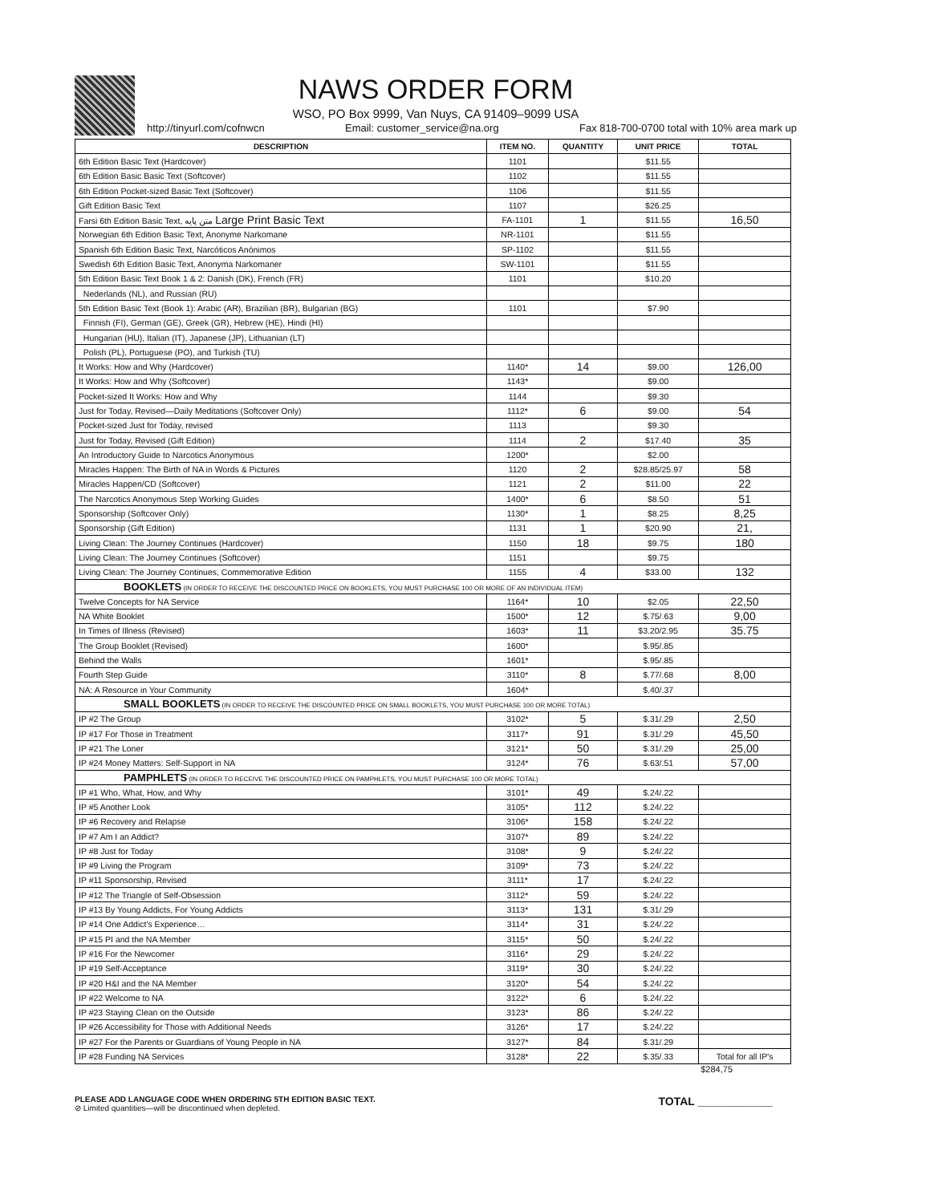NAWS ORDER FORM
WSO, PO Box 9999, Van Nuys, CA 91409–9099 USA
http://tinyurl.com/cofnwcn Email: customer_service@na.org Fax 818-700-0700 total with 10% area mark up
| DESCRIPTION | ITEM NO. | QUANTITY | UNIT PRICE | TOTAL |
| --- | --- | --- | --- | --- |
| 6th Edition Basic Text (Hardcover) | 1101 | | $11.55 | |
| 6th Edition Basic Basic Text (Softcover) | 1102 | | $11.55 | |
| 6th Edition Pocket-sized Basic Text (Softcover) | 1106 | | $11.55 | |
| Gift Edition Basic Text | 1107 | | $26.25 | |
| Farsi 6th Edition Basic Text, متن پایه Large Print Basic Text | FA-1101 | 1 | $11.55 | 16,50 |
| Norwegian 6th Edition Basic Text, Anonyme Narkomane | NR-1101 | | $11.55 | |
| Spanish 6th Edition Basic Text, Narcóticos Anónimos | SP-1102 | | $11.55 | |
| Swedish 6th Edition Basic Text, Anonyma Narkomaner | SW-1101 | | $11.55 | |
| 5th Edition Basic Text Book 1 & 2: Danish (DK), French (FR) | 1101 | | $10.20 | |
| Nederlands (NL), and Russian (RU) | | | | |
| 5th Edition Basic Text (Book 1): Arabic (AR), Brazilian (BR), Bulgarian (BG) | 1101 | | $7.90 | |
| Finnish (FI), German (GE), Greek (GR), Hebrew (HE), Hindi (HI) | | | | |
| Hungarian (HU), Italian (IT), Japanese (JP), Lithuanian (LT) | | | | |
| Polish (PL), Portuguese (PO), and Turkish (TU) | | | | |
| It Works: How and Why (Hardcover) | 1140* | 14 | $9.00 | 126,00 |
| It Works: How and Why (Softcover) | 1143* | | $9.00 | |
| Pocket-sized It Works: How and Why | 1144 | | $9.30 | |
| Just for Today, Revised—Daily Meditations (Softcover Only) | 1112* | 6 | $9.00 | 54 |
| Pocket-sized Just for Today, revised | 1113 | | $9.30 | |
| Just for Today, Revised (Gift Edition) | 1114 | 2 | $17.40 | 35 |
| An Introductory Guide to Narcotics Anonymous | 1200* | | $2.00 | |
| Miracles Happen: The Birth of NA in Words & Pictures | 1120 | 2 | $28.85/25.97 | 58 |
| Miracles Happen/CD (Softcover) | 1121 | 2 | $11.00 | 22 |
| The Narcotics Anonymous Step Working Guides | 1400* | 6 | $8.50 | 51 |
| Sponsorship (Softcover Only) | 1130* | 1 | $8.25 | 8,25 |
| Sponsorship (Gift Edition) | 1131 | 1 | $20.90 | 21, |
| Living Clean: The Journey Continues (Hardcover) | 1150 | 18 | $9.75 | 180 |
| Living Clean: The Journey Continues (Softcover) | 1151 | | $9.75 | |
| Living Clean: The Journey Continues, Commemorative Edition | 1155 | 4 | $33.00 | 132 |
| BOOKLETS (IN ORDER TO RECEIVE THE DISCOUNTED PRICE ON BOOKLETS, YOU MUST PURCHASE 100 OR MORE OF AN INDIVIDUAL ITEM) | | | | |
| Twelve Concepts for NA Service | 1164* | 10 | $2.05 | 22,50 |
| NA White Booklet | 1500* | 12 | $.75/.63 | 9,00 |
| In Times of Illness (Revised) | 1603* | 11 | $3.20/2.95 | 35.75 |
| The Group Booklet (Revised) | 1600* | | $.95/.85 | |
| Behind the Walls | 1601* | | $.95/.85 | |
| Fourth Step Guide | 3110* | 8 | $.77/.68 | 8,00 |
| NA: A Resource in Your Community | 1604* | | $.40/.37 | |
| SMALL BOOKLETS (IN ORDER TO RECEIVE THE DISCOUNTED PRICE ON SMALL BOOKLETS, YOU MUST PURCHASE 100 OR MORE TOTAL) | | | | |
| IP #2 The Group | 3102* | 5 | $.31/.29 | 2,50 |
| IP #17 For Those in Treatment | 3117* | 91 | $.31/.29 | 45,50 |
| IP #21 The Loner | 3121* | 50 | $.31/.29 | 25,00 |
| IP #24 Money Matters: Self-Support in NA | 3124* | 76 | $.63/.51 | 57,00 |
| PAMPHLETS (IN ORDER TO RECEIVE THE DISCOUNTED PRICE ON PAMPHLETS, YOU MUST PURCHASE 100 OR MORE TOTAL) | | | | |
| IP #1 Who, What, How, and Why | 3101* | 49 | $.24/.22 | |
| IP #5 Another Look | 3105* | 112 | $.24/.22 | |
| IP #6 Recovery and Relapse | 3106* | 158 | $.24/.22 | |
| IP #7 Am I an Addict? | 3107* | 89 | $.24/.22 | |
| IP #8 Just for Today | 3108* | 9 | $.24/.22 | |
| IP #9 Living the Program | 3109* | 73 | $.24/.22 | |
| IP #11 Sponsorship, Revised | 3111* | 17 | $.24/.22 | |
| IP #12 The Triangle of Self-Obsession | 3112* | 59 | $.24/.22 | |
| IP #13 By Young Addicts, For Young Addicts | 3113* | 131 | $.31/.29 | |
| IP #14 One Addict's Experience… | 3114* | 31 | $.24/.22 | |
| IP #15 PI and the NA Member | 3115* | 50 | $.24/.22 | |
| IP #16 For the Newcomer | 3116* | 29 | $.24/.22 | |
| IP #19 Self-Acceptance | 3119* | 30 | $.24/.22 | |
| IP #20 H&I and the NA Member | 3120* | 54 | $.24/.22 | |
| IP #22 Welcome to NA | 3122* | 6 | $.24/.22 | |
| IP #23 Staying Clean on the Outside | 3123* | 86 | $.24/.22 | |
| IP #26 Accessibility for Those with Additional Needs | 3126* | 17 | $.24/.22 | |
| IP #27 For the Parents or Guardians of Young People in NA | 3127* | 84 | $.31/.29 | |
| IP #28 Funding NA Services | 3128* | 22 | $.35/.33 | Total for all IP's |
$284,75
PLEASE ADD LANGUAGE CODE WHEN ORDERING 5TH EDITION BASIC TEXT.
⊘ Limited quantities—will be discontinued when depleted.
TOTAL ____________